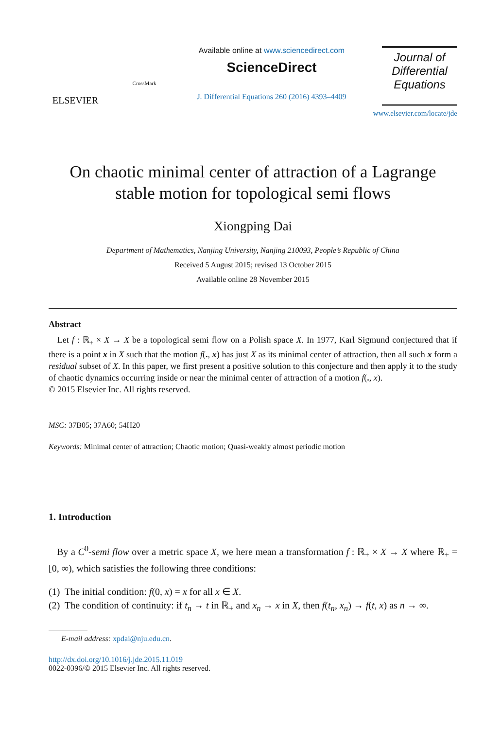ELSEVIER
CrossMark
Available online at www.sciencedirect.com
ScienceDirect
J. Differential Equations 260 (2016) 4393–4409
Journal of
Differential
Equations
www.elsevier.com/locate/jde
On chaotic minimal center of attraction of a Lagrange stable motion for topological semi flows
Xiongping Dai
Department of Mathematics, Nanjing University, Nanjing 210093, People’s Republic of China
Received 5 August 2015; revised 13 October 2015
Available online 28 November 2015
Abstract
Let f : ℝ<sub>+</sub> × X → X be a topological semi flow on a Polish space X. In 1977, Karl Sigmund conjectured that if there is a point x in X such that the motion f(., x) has just X as its minimal center of attraction, then all such x form a residual subset of X. In this paper, we first present a positive solution to this conjecture and then apply it to the study of chaotic dynamics occurring inside or near the minimal center of attraction of a motion f(., x).
© 2015 Elsevier Inc. All rights reserved.
MSC: 37B05; 37A60; 54H20
Keywords: Minimal center of attraction; Chaotic motion; Quasi-weakly almost periodic motion
1. Introduction
By a C<sup>0</sup>-semi flow over a metric space X, we here mean a transformation f : ℝ<sub>+</sub> × X → X where ℝ<sub>+</sub> = [0, ∞), which satisfies the following three conditions:
(1) The initial condition: f(0, x) = x for all x ∈ X.
(2) The condition of continuity: if t<sub>n</sub> → t in ℝ<sub>+</sub> and x<sub>n</sub> → x in X, then f(t<sub>n</sub>, x<sub>n</sub>) → f(t, x) as n → ∞.
E-mail address: xpdai@nju.edu.cn.
http://dx.doi.org/10.1016/j.jde.2015.11.019
0022-0396/© 2015 Elsevier Inc. All rights reserved.